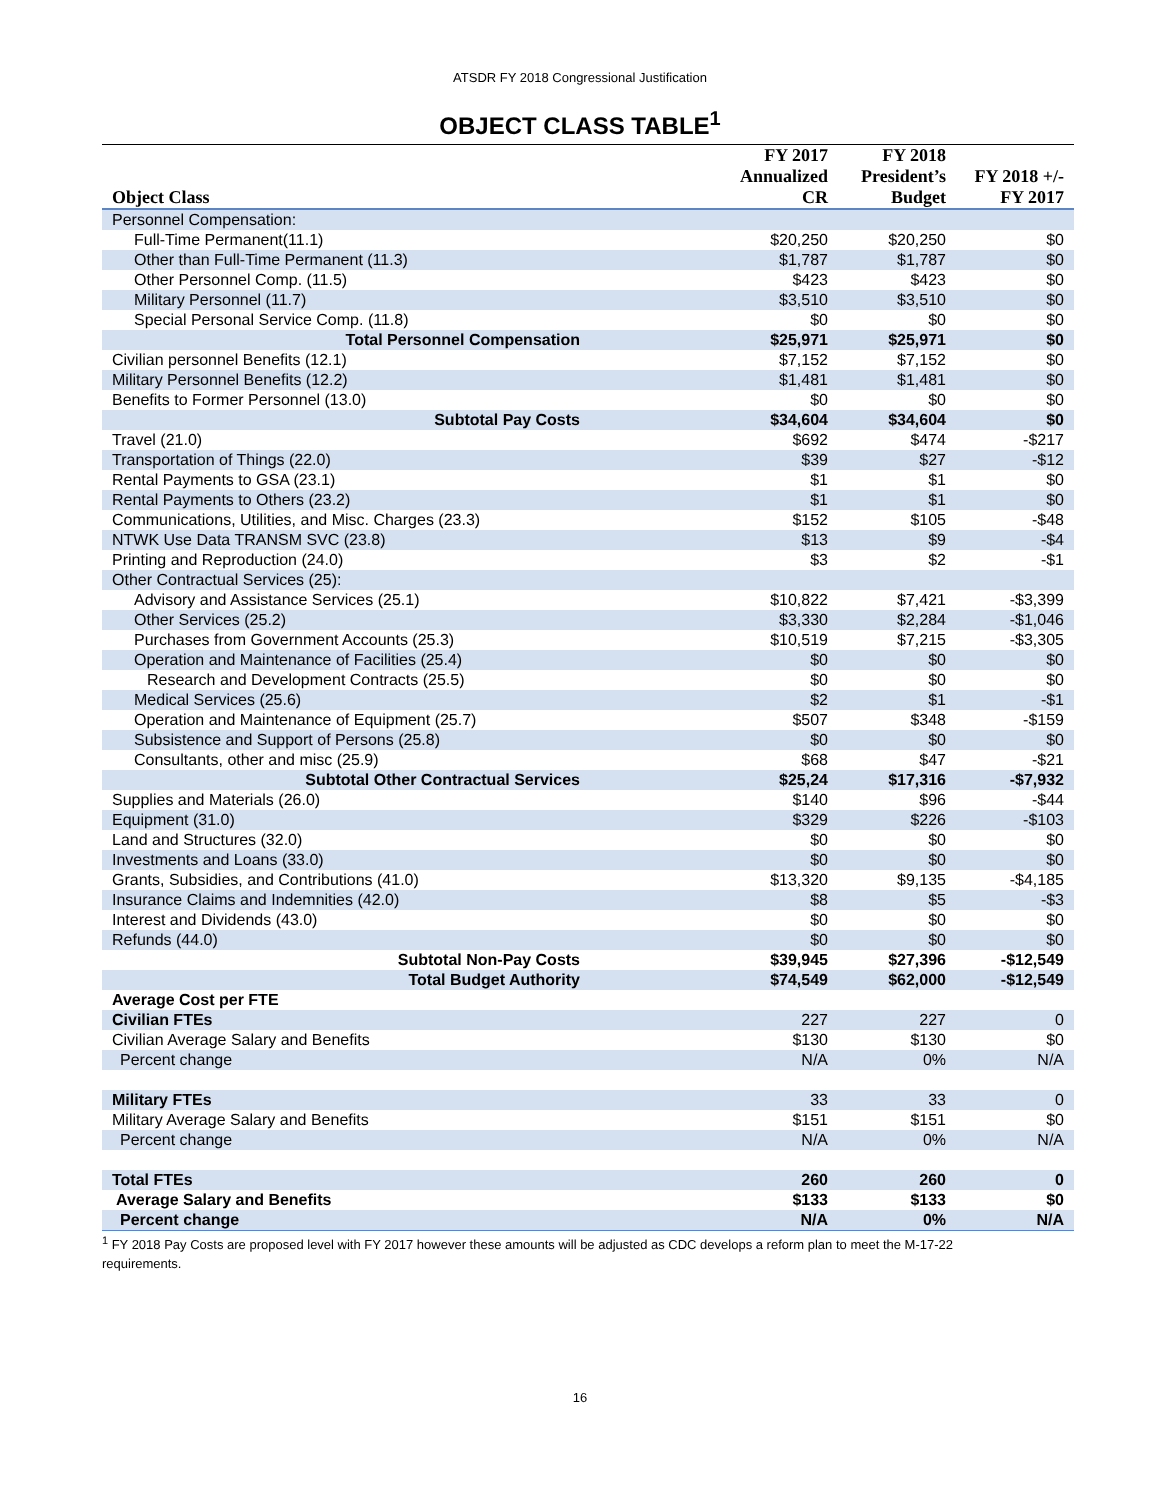ATSDR FY 2018 Congressional Justification
OBJECT CLASS TABLE<sup>1</sup>
| Object Class | FY 2017 Annualized CR | FY 2018 President’s Budget | FY 2018 +/- FY 2017 |
| --- | --- | --- | --- |
| Personnel Compensation: | | | |
| Full-Time Permanent(11.1) | $20,250 | $20,250 | $0 |
| Other than Full-Time Permanent (11.3) | $1,787 | $1,787 | $0 |
| Other Personnel Comp. (11.5) | $423 | $423 | $0 |
| Military Personnel (11.7) | $3,510 | $3,510 | $0 |
| Special Personal Service Comp. (11.8) | $0 | $0 | $0 |
| Total Personnel Compensation | $25,971 | $25,971 | $0 |
| Civilian personnel Benefits (12.1) | $7,152 | $7,152 | $0 |
| Military Personnel Benefits (12.2) | $1,481 | $1,481 | $0 |
| Benefits to Former Personnel (13.0) | $0 | $0 | $0 |
| Subtotal Pay Costs | $34,604 | $34,604 | $0 |
| Travel (21.0) | $692 | $474 | -$217 |
| Transportation of Things (22.0) | $39 | $27 | -$12 |
| Rental Payments to GSA (23.1) | $1 | $1 | $0 |
| Rental Payments to Others (23.2) | $1 | $1 | $0 |
| Communications, Utilities, and Misc. Charges (23.3) | $152 | $105 | -$48 |
| NTWK Use Data TRANSM SVC (23.8) | $13 | $9 | -$4 |
| Printing and Reproduction (24.0) | $3 | $2 | -$1 |
| Other Contractual Services (25): | | | |
| Advisory and Assistance Services (25.1) | $10,822 | $7,421 | -$3,399 |
| Other Services (25.2) | $3,330 | $2,284 | -$1,046 |
| Purchases from Government Accounts (25.3) | $10,519 | $7,215 | -$3,305 |
| Operation and Maintenance of Facilities (25.4) | $0 | $0 | $0 |
| Research and Development Contracts (25.5) | $0 | $0 | $0 |
| Medical Services (25.6) | $2 | $1 | -$1 |
| Operation and Maintenance of Equipment (25.7) | $507 | $348 | -$159 |
| Subsistence and Support of Persons (25.8) | $0 | $0 | $0 |
| Consultants, other and misc (25.9) | $68 | $47 | -$21 |
| Subtotal Other Contractual Services | $25,24 | $17,316 | -$7,932 |
| Supplies and Materials (26.0) | $140 | $96 | -$44 |
| Equipment (31.0) | $329 | $226 | -$103 |
| Land and Structures (32.0) | $0 | $0 | $0 |
| Investments and Loans (33.0) | $0 | $0 | $0 |
| Grants, Subsidies, and Contributions (41.0) | $13,320 | $9,135 | -$4,185 |
| Insurance Claims and Indemnities (42.0) | $8 | $5 | -$3 |
| Interest and Dividends (43.0) | $0 | $0 | $0 |
| Refunds (44.0) | $0 | $0 | $0 |
| Subtotal Non-Pay Costs | $39,945 | $27,396 | -$12,549 |
| Total Budget Authority | $74,549 | $62,000 | -$12,549 |
| Average Cost per FTE | | | |
| Civilian FTEs | 227 | 227 | 0 |
| Civilian Average Salary and Benefits | $130 | $130 | $0 |
| Percent change | N/A | 0% | N/A |
| Military FTEs | 33 | 33 | 0 |
| Military Average Salary and Benefits | $151 | $151 | $0 |
| Percent change | N/A | 0% | N/A |
| Total FTEs | 260 | 260 | 0 |
| Average Salary and Benefits | $133 | $133 | $0 |
| Percent change | N/A | 0% | N/A |
<sup>1</sup> FY 2018 Pay Costs are proposed level with FY 2017 however these amounts will be adjusted as CDC develops a reform plan to meet the M-17-22 requirements.
16